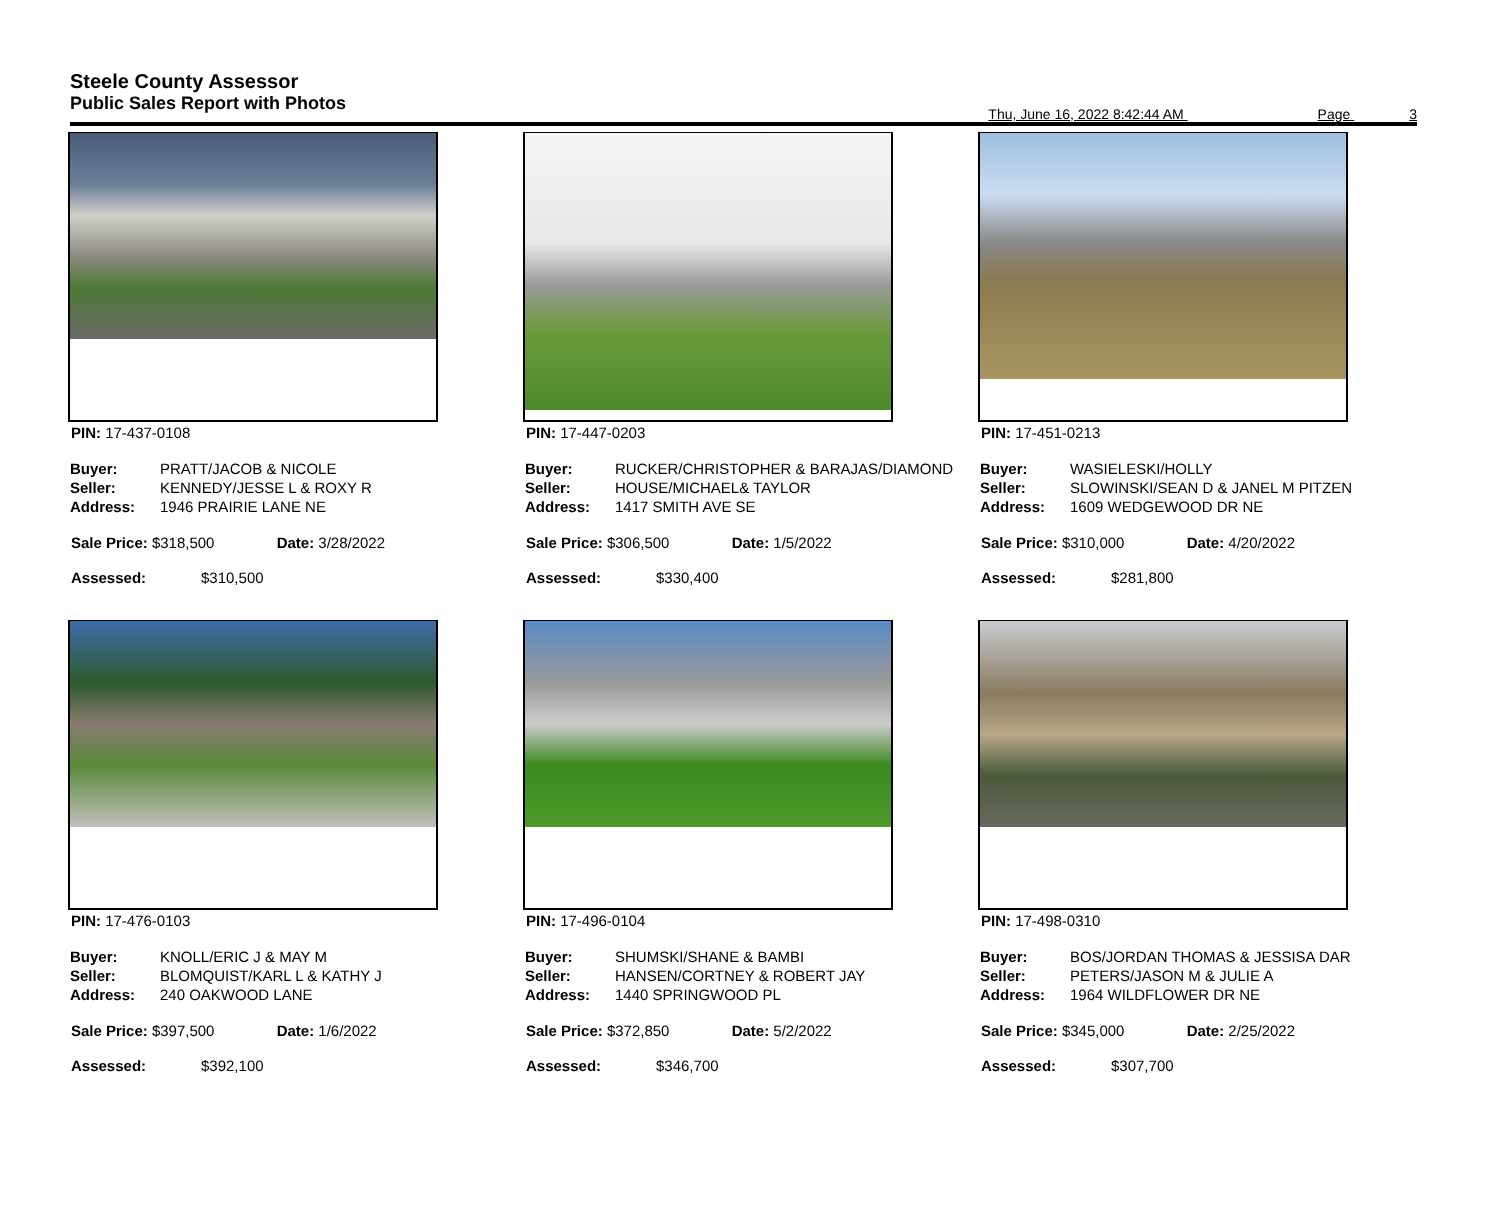Steele County Assessor
Public Sales Report with Photos
Thu, June 16, 2022 8:42:44 AM Page 3
PIN: 17-437-0108
| Buyer: | PRATT/JACOB & NICOLE |
| Seller: | KENNEDY/JESSE L & ROXY R |
| Address: | 1946 PRAIRIE LANE NE |
Sale Price: $318,500 Date: 3/28/2022
Assessed: $310,500
PIN: 17-447-0203
| Buyer: | RUCKER/CHRISTOPHER & BARAJAS/DIAMOND |
| Seller: | HOUSE/MICHAEL& TAYLOR |
| Address: | 1417 SMITH AVE SE |
Sale Price: $306,500 Date: 1/5/2022
Assessed: $330,400
PIN: 17-451-0213
| Buyer: | WASIELESKI/HOLLY |
| Seller: | SLOWINSKI/SEAN D & JANEL M PITZEN |
| Address: | 1609 WEDGEWOOD DR NE |
Sale Price: $310,000 Date: 4/20/2022
Assessed: $281,800
PIN: 17-476-0103
| Buyer: | KNOLL/ERIC J & MAY M |
| Seller: | BLOMQUIST/KARL L & KATHY J |
| Address: | 240 OAKWOOD LANE |
Sale Price: $397,500 Date: 1/6/2022
Assessed: $392,100
PIN: 17-496-0104
| Buyer: | SHUMSKI/SHANE & BAMBI |
| Seller: | HANSEN/CORTNEY & ROBERT JAY |
| Address: | 1440 SPRINGWOOD PL |
Sale Price: $372,850 Date: 5/2/2022
Assessed: $346,700
PIN: 17-498-0310
| Buyer: | BOS/JORDAN THOMAS & JESSISA DAR |
| Seller: | PETERS/JASON M & JULIE A |
| Address: | 1964 WILDFLOWER DR NE |
Sale Price: $345,000 Date: 2/25/2022
Assessed: $307,700